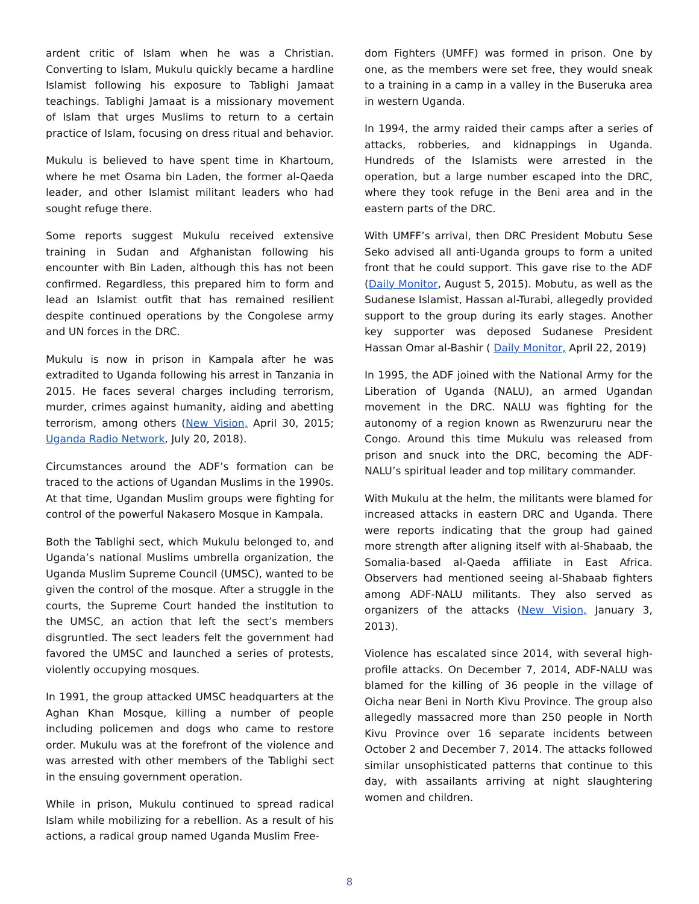ardent critic of Islam when he was a Christian. Converting to Islam, Mukulu quickly became a hardline Islamist following his exposure to Tablighi Jamaat teachings. Tablighi Jamaat is a missionary movement of Islam that urges Muslims to return to a certain practice of Islam, focusing on dress ritual and behavior.
Mukulu is believed to have spent time in Khartoum, where he met Osama bin Laden, the former al-Qaeda leader, and other Islamist militant leaders who had sought refuge there.
Some reports suggest Mukulu received extensive training in Sudan and Afghanistan following his encounter with Bin Laden, although this has not been confirmed. Regardless, this prepared him to form and lead an Islamist outfit that has remained resilient despite continued operations by the Congolese army and UN forces in the DRC.
Mukulu is now in prison in Kampala after he was extradited to Uganda following his arrest in Tanzania in 2015. He faces several charges including terrorism, murder, crimes against humanity, aiding and abetting terrorism, among others (New Vision, April 30, 2015; Uganda Radio Network, July 20, 2018).
Circumstances around the ADF’s formation can be traced to the actions of Ugandan Muslims in the 1990s. At that time, Ugandan Muslim groups were fighting for control of the powerful Nakasero Mosque in Kampala.
Both the Tablighi sect, which Mukulu belonged to, and Uganda’s national Muslims umbrella organization, the Uganda Muslim Supreme Council (UMSC), wanted to be given the control of the mosque. After a struggle in the courts, the Supreme Court handed the institution to the UMSC, an action that left the sect’s members disgruntled. The sect leaders felt the government had favored the UMSC and launched a series of protests, violently occupying mosques.
In 1991, the group attacked UMSC headquarters at the Aghan Khan Mosque, killing a number of people including policemen and dogs who came to restore order. Mukulu was at the forefront of the violence and was arrested with other members of the Tablighi sect in the ensuing government operation.
While in prison, Mukulu continued to spread radical Islam while mobilizing for a rebellion. As a result of his actions, a radical group named Uganda Muslim Free-
dom Fighters (UMFF) was formed in prison. One by one, as the members were set free, they would sneak to a training in a camp in a valley in the Buseruka area in western Uganda.
In 1994, the army raided their camps after a series of attacks, robberies, and kidnappings in Uganda. Hundreds of the Islamists were arrested in the operation, but a large number escaped into the DRC, where they took refuge in the Beni area and in the eastern parts of the DRC.
With UMFF’s arrival, then DRC President Mobutu Sese Seko advised all anti-Uganda groups to form a united front that he could support. This gave rise to the ADF (Daily Monitor, August 5, 2015). Mobutu, as well as the Sudanese Islamist, Hassan al-Turabi, allegedly provided support to the group during its early stages. Another key supporter was deposed Sudanese President Hassan Omar al-Bashir ( Daily Monitor, April 22, 2019)
In 1995, the ADF joined with the National Army for the Liberation of Uganda (NALU), an armed Ugandan movement in the DRC. NALU was fighting for the autonomy of a region known as Rwenzururu near the Congo. Around this time Mukulu was released from prison and snuck into the DRC, becoming the ADF-NALU’s spiritual leader and top military commander.
With Mukulu at the helm, the militants were blamed for increased attacks in eastern DRC and Uganda. There were reports indicating that the group had gained more strength after aligning itself with al-Shabaab, the Somalia-based al-Qaeda affiliate in East Africa. Observers had mentioned seeing al-Shabaab fighters among ADF-NALU militants. They also served as organizers of the attacks (New Vision, January 3, 2013).
Violence has escalated since 2014, with several high-profile attacks. On December 7, 2014, ADF-NALU was blamed for the killing of 36 people in the village of Oicha near Beni in North Kivu Province. The group also allegedly massacred more than 250 people in North Kivu Province over 16 separate incidents between October 2 and December 7, 2014. The attacks followed similar unsophisticated patterns that continue to this day, with assailants arriving at night slaughtering women and children.
8